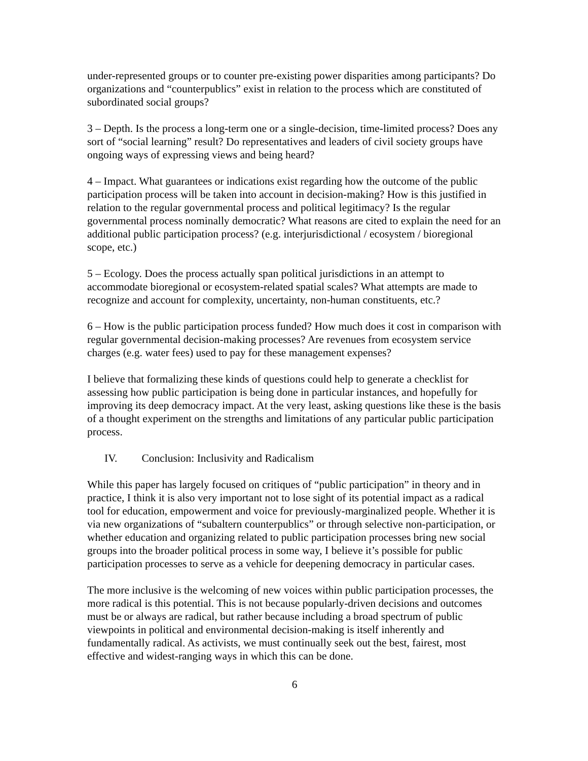under-represented groups or to counter pre-existing power disparities among participants? Do organizations and “counterpublics” exist in relation to the process which are constituted of subordinated social groups?
3 – Depth. Is the process a long-term one or a single-decision, time-limited process? Does any sort of “social learning” result? Do representatives and leaders of civil society groups have ongoing ways of expressing views and being heard?
4 – Impact. What guarantees or indications exist regarding how the outcome of the public participation process will be taken into account in decision-making? How is this justified in relation to the regular governmental process and political legitimacy? Is the regular governmental process nominally democratic? What reasons are cited to explain the need for an additional public participation process? (e.g. interjurisdictional / ecosystem / bioregional scope, etc.)
5 – Ecology. Does the process actually span political jurisdictions in an attempt to accommodate bioregional or ecosystem-related spatial scales? What attempts are made to recognize and account for complexity, uncertainty, non-human constituents, etc.?
6 – How is the public participation process funded? How much does it cost in comparison with regular governmental decision-making processes? Are revenues from ecosystem service charges (e.g. water fees) used to pay for these management expenses?
I believe that formalizing these kinds of questions could help to generate a checklist for assessing how public participation is being done in particular instances, and hopefully for improving its deep democracy impact. At the very least, asking questions like these is the basis of a thought experiment on the strengths and limitations of any particular public participation process.
IV. Conclusion: Inclusivity and Radicalism
While this paper has largely focused on critiques of “public participation” in theory and in practice, I think it is also very important not to lose sight of its potential impact as a radical tool for education, empowerment and voice for previously-marginalized people. Whether it is via new organizations of “subaltern counterpublics” or through selective non-participation, or whether education and organizing related to public participation processes bring new social groups into the broader political process in some way, I believe it’s possible for public participation processes to serve as a vehicle for deepening democracy in particular cases.
The more inclusive is the welcoming of new voices within public participation processes, the more radical is this potential. This is not because popularly-driven decisions and outcomes must be or always are radical, but rather because including a broad spectrum of public viewpoints in political and environmental decision-making is itself inherently and fundamentally radical. As activists, we must continually seek out the best, fairest, most effective and widest-ranging ways in which this can be done.
6